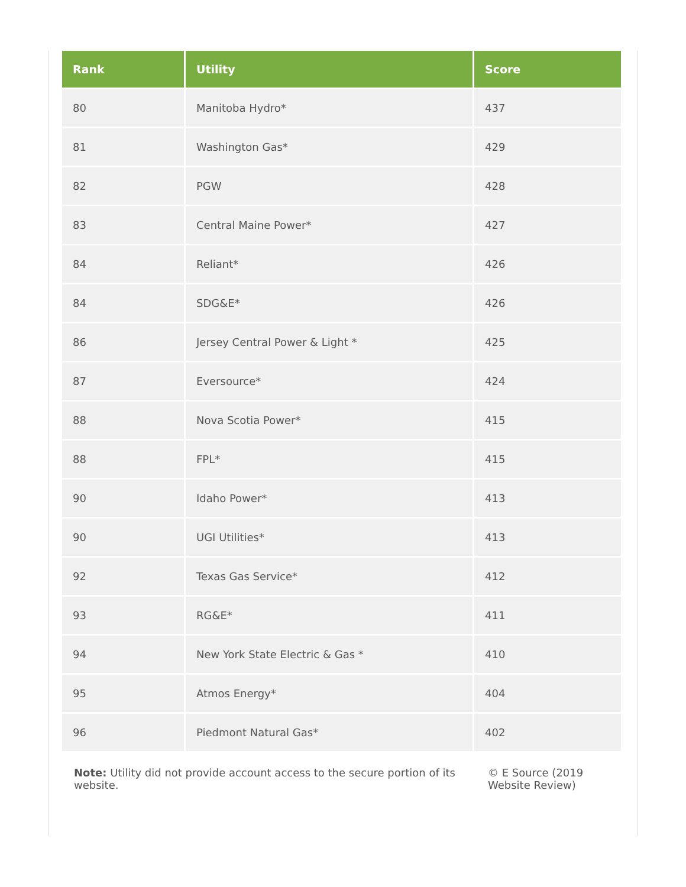| Rank | Utility | Score |
| --- | --- | --- |
| 80 | Manitoba Hydro* | 437 |
| 81 | Washington Gas* | 429 |
| 82 | PGW | 428 |
| 83 | Central Maine Power* | 427 |
| 84 | Reliant* | 426 |
| 84 | SDG&E* | 426 |
| 86 | Jersey Central Power & Light * | 425 |
| 87 | Eversource* | 424 |
| 88 | Nova Scotia Power* | 415 |
| 88 | FPL* | 415 |
| 90 | Idaho Power* | 413 |
| 90 | UGI Utilities* | 413 |
| 92 | Texas Gas Service* | 412 |
| 93 | RG&E* | 411 |
| 94 | New York State Electric & Gas * | 410 |
| 95 | Atmos Energy* | 404 |
| 96 | Piedmont Natural Gas* | 402 |
Note: Utility did not provide account access to the secure portion of its website.
© E Source (2019 Website Review)